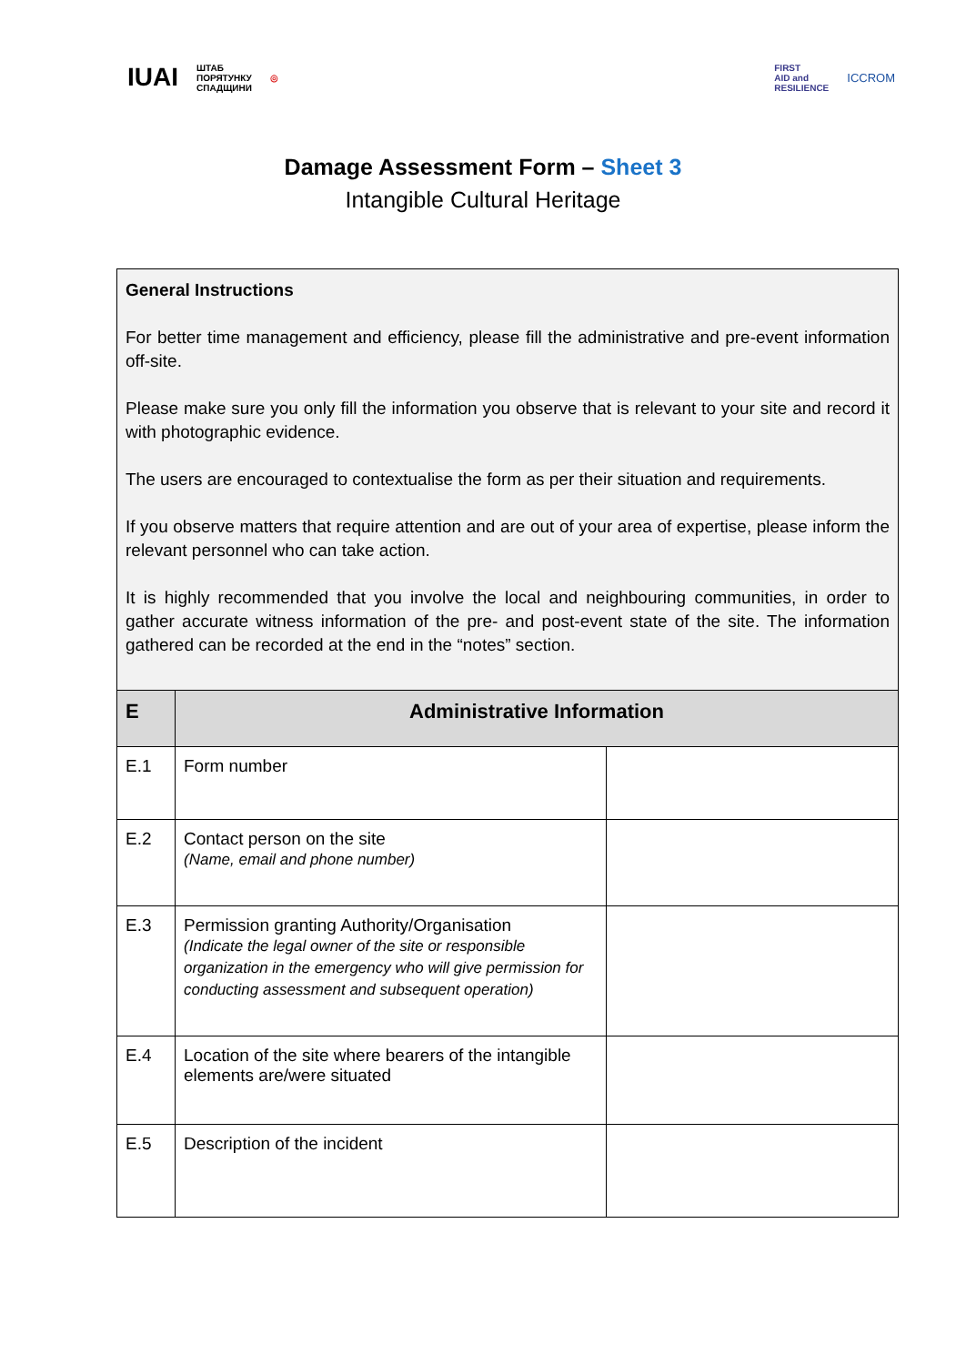IUAI ШТАБ
ПОРЯТУНКУ
СПАДЩИНИ ◎
FIRST
AID and
RESILIENCE ICCROM
Damage Assessment Form – Sheet 3
Intangible Cultural Heritage
| General Instructions For better time management and efficiency, please fill the administrative and pre-event information off-site. Please make sure you only fill the information you observe that is relevant to your site and record it with photographic evidence. The users are encouraged to contextualise the form as per their situation and requirements. If you observe matters that require attention and are out of your area of expertise, please inform the relevant personnel who can take action. It is highly recommended that you involve the local and neighbouring communities, in order to gather accurate witness information of the pre- and post-event state of the site. The information gathered can be recorded at the end in the “notes” section. | | |
| E | Administrative Information | |
| E.1 | Form number | |
| E.2 | Contact person on the site (Name, email and phone number) | |
| E.3 | Permission granting Authority/Organisation (Indicate the legal owner of the site or responsible organization in the emergency who will give permission for conducting assessment and subsequent operation) | |
| E.4 | Location of the site where bearers of the intangible elements are/were situated | |
| E.5 | Description of the incident | |